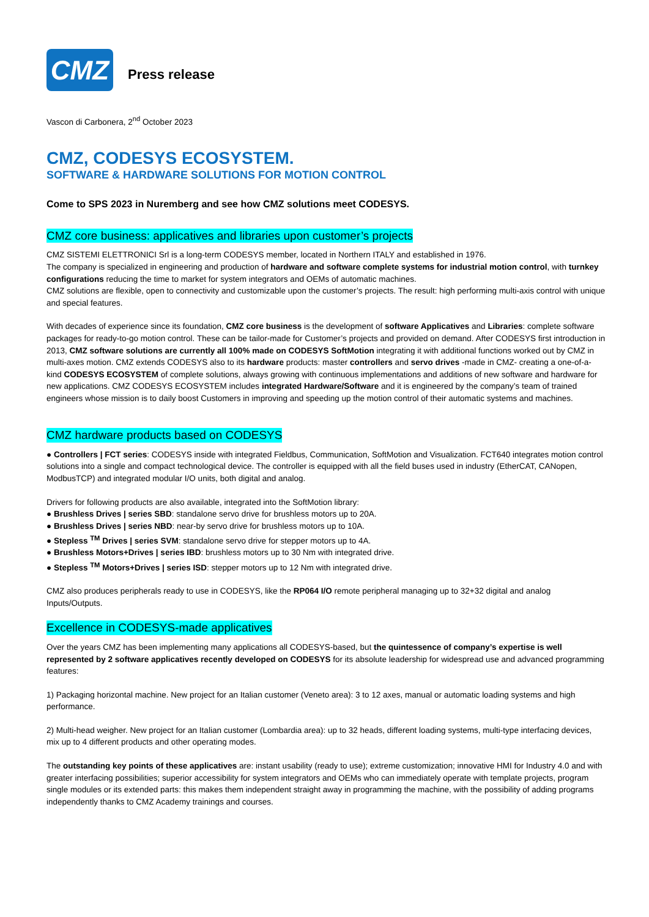CMZ
Press release
Vascon di Carbonera, 2<sup>nd</sup> October 2023
CMZ, CODESYS ECOSYSTEM.
SOFTWARE & HARDWARE SOLUTIONS FOR MOTION CONTROL
Come to SPS 2023 in Nuremberg and see how CMZ solutions meet CODESYS.
CMZ core business: applicatives and libraries upon customer’s projects
CMZ SISTEMI ELETTRONICI Srl is a long-term CODESYS member, located in Northern ITALY and established in 1976.
The company is specialized in engineering and production of hardware and software complete systems for industrial motion control, with turnkey configurations reducing the time to market for system integrators and OEMs of automatic machines.
CMZ solutions are flexible, open to connectivity and customizable upon the customer’s projects. The result: high performing multi-axis control with unique and special features.
With decades of experience since its foundation, CMZ core business is the development of software Applicatives and Libraries: complete software packages for ready-to-go motion control. These can be tailor-made for Customer’s projects and provided on demand. After CODESYS first introduction in 2013, CMZ software solutions are currently all 100% made on CODESYS SoftMotion integrating it with additional functions worked out by CMZ in multi-axes motion. CMZ extends CODESYS also to its hardware products: master controllers and servo drives -made in CMZ- creating a one-of-a-kind CODESYS ECOSYSTEM of complete solutions, always growing with continuous implementations and additions of new software and hardware for new applications. CMZ CODESYS ECOSYSTEM includes integrated Hardware/Software and it is engineered by the company’s team of trained engineers whose mission is to daily boost Customers in improving and speeding up the motion control of their automatic systems and machines.
CMZ hardware products based on CODESYS
● Controllers | FCT series: CODESYS inside with integrated Fieldbus, Communication, SoftMotion and Visualization. FCT640 integrates motion control solutions into a single and compact technological device. The controller is equipped with all the field buses used in industry (EtherCAT, CANopen, ModbusTCP) and integrated modular I/O units, both digital and analog.
Drivers for following products are also available, integrated into the SoftMotion library:
● Brushless Drives | series SBD: standalone servo drive for brushless motors up to 20A.
● Brushless Drives | series NBD: near-by servo drive for brushless motors up to 10A.
● Stepless <sup>TM</sup> Drives | series SVM: standalone servo drive for stepper motors up to 4A.
● Brushless Motors+Drives | series IBD: brushless motors up to 30 Nm with integrated drive.
● Stepless <sup>TM</sup> Motors+Drives | series ISD: stepper motors up to 12 Nm with integrated drive.
CMZ also produces peripherals ready to use in CODESYS, like the RP064 I/O remote peripheral managing up to 32+32 digital and analog Inputs/Outputs.
Excellence in CODESYS-made applicatives
Over the years CMZ has been implementing many applications all CODESYS-based, but the quintessence of company’s expertise is well represented by 2 software applicatives recently developed on CODESYS for its absolute leadership for widespread use and advanced programming features:
1) Packaging horizontal machine. New project for an Italian customer (Veneto area): 3 to 12 axes, manual or automatic loading systems and high performance.
2) Multi-head weigher. New project for an Italian customer (Lombardia area): up to 32 heads, different loading systems, multi-type interfacing devices, mix up to 4 different products and other operating modes.
The outstanding key points of these applicatives are: instant usability (ready to use); extreme customization; innovative HMI for Industry 4.0 and with greater interfacing possibilities; superior accessibility for system integrators and OEMs who can immediately operate with template projects, program single modules or its extended parts: this makes them independent straight away in programming the machine, with the possibility of adding programs independently thanks to CMZ Academy trainings and courses.